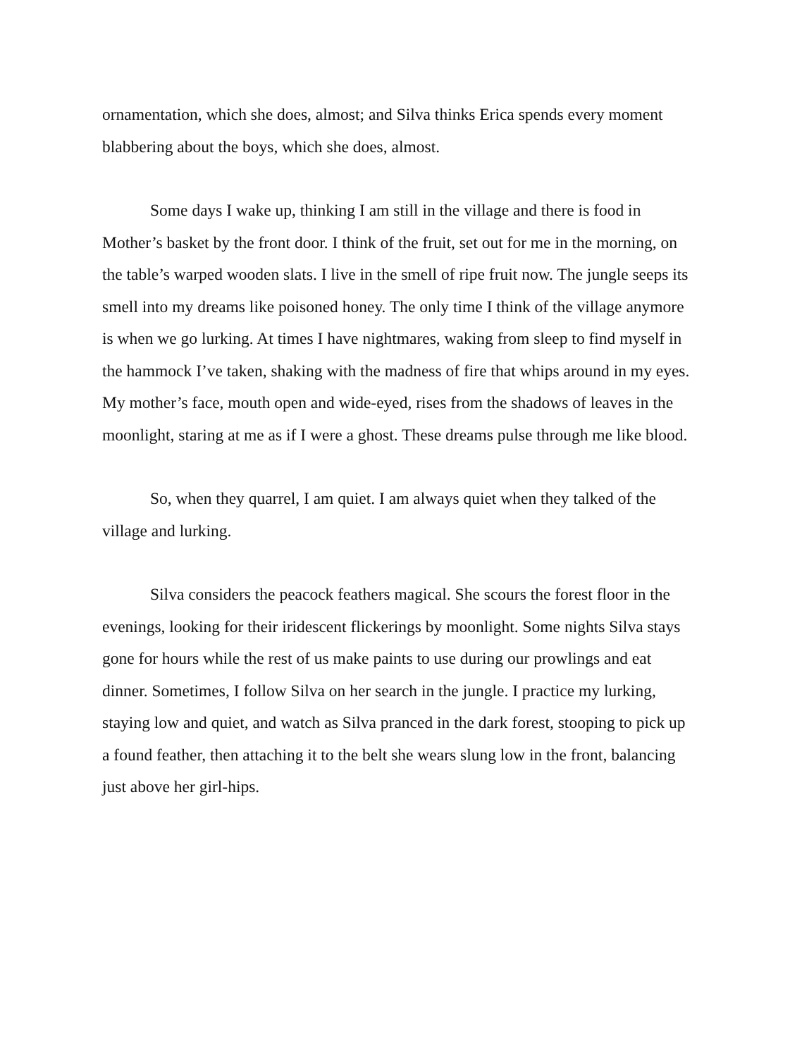ornamentation, which she does, almost; and Silva thinks Erica spends every moment blabbering about the boys, which she does, almost.
Some days I wake up, thinking I am still in the village and there is food in Mother’s basket by the front door. I think of the fruit, set out for me in the morning, on the table’s warped wooden slats. I live in the smell of ripe fruit now. The jungle seeps its smell into my dreams like poisoned honey. The only time I think of the village anymore is when we go lurking. At times I have nightmares, waking from sleep to find myself in the hammock I’ve taken, shaking with the madness of fire that whips around in my eyes. My mother’s face, mouth open and wide-eyed, rises from the shadows of leaves in the moonlight, staring at me as if I were a ghost. These dreams pulse through me like blood.
So, when they quarrel, I am quiet. I am always quiet when they talked of the village and lurking.
Silva considers the peacock feathers magical. She scours the forest floor in the evenings, looking for their iridescent flickerings by moonlight. Some nights Silva stays gone for hours while the rest of us make paints to use during our prowlings and eat dinner. Sometimes, I follow Silva on her search in the jungle. I practice my lurking, staying low and quiet, and watch as Silva pranced in the dark forest, stooping to pick up a found feather, then attaching it to the belt she wears slung low in the front, balancing just above her girl-hips.